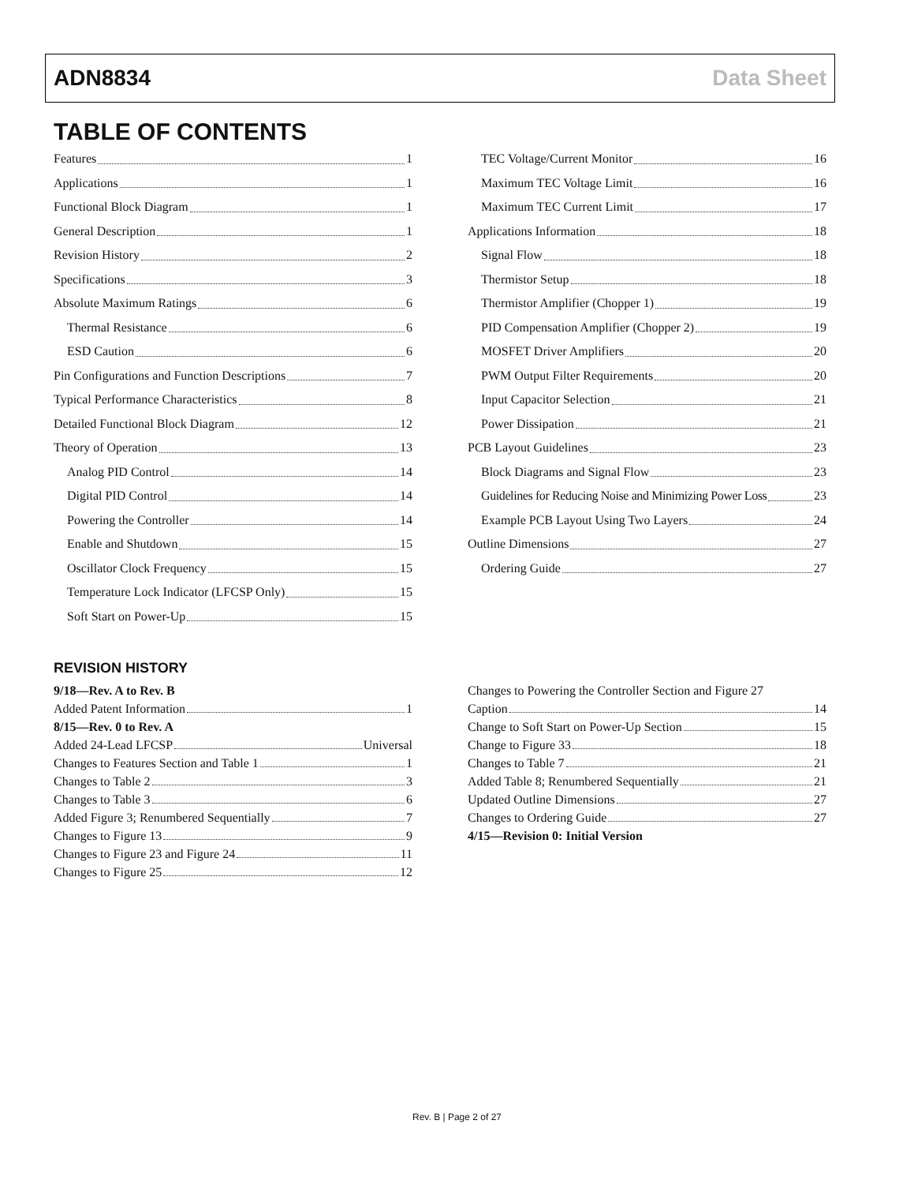ADN8834 Data Sheet
TABLE OF CONTENTS
Features 1
Applications 1
Functional Block Diagram 1
General Description 1
Revision History 2
Specifications 3
Absolute Maximum Ratings 6
Thermal Resistance 6
ESD Caution 6
Pin Configurations and Function Descriptions 7
Typical Performance Characteristics 8
Detailed Functional Block Diagram 12
Theory of Operation 13
Analog PID Control 14
Digital PID Control 14
Powering the Controller 14
Enable and Shutdown 15
Oscillator Clock Frequency 15
Temperature Lock Indicator (LFCSP Only) 15
Soft Start on Power-Up 15
TEC Voltage/Current Monitor 16
Maximum TEC Voltage Limit 16
Maximum TEC Current Limit 17
Applications Information 18
Signal Flow 18
Thermistor Setup 18
Thermistor Amplifier (Chopper 1) 19
PID Compensation Amplifier (Chopper 2) 19
MOSFET Driver Amplifiers 20
PWM Output Filter Requirements 20
Input Capacitor Selection 21
Power Dissipation 21
PCB Layout Guidelines 23
Block Diagrams and Signal Flow 23
Guidelines for Reducing Noise and Minimizing Power Loss 23
Example PCB Layout Using Two Layers 24
Outline Dimensions 27
Ordering Guide 27
REVISION HISTORY
9/18—Rev. A to Rev. B
Added Patent Information 1
8/15—Rev. 0 to Rev. A
Added 24-Lead LFCSP Universal
Changes to Features Section and Table 1 1
Changes to Table 2 3
Changes to Table 3 6
Added Figure 3; Renumbered Sequentially 7
Changes to Figure 13 9
Changes to Figure 23 and Figure 24 11
Changes to Figure 25 12
Changes to Powering the Controller Section and Figure 27
Caption 14
Change to Soft Start on Power-Up Section 15
Change to Figure 33 18
Changes to Table 7 21
Added Table 8; Renumbered Sequentially 21
Updated Outline Dimensions 27
Changes to Ordering Guide 27
4/15—Revision 0: Initial Version
Rev. B | Page 2 of 27